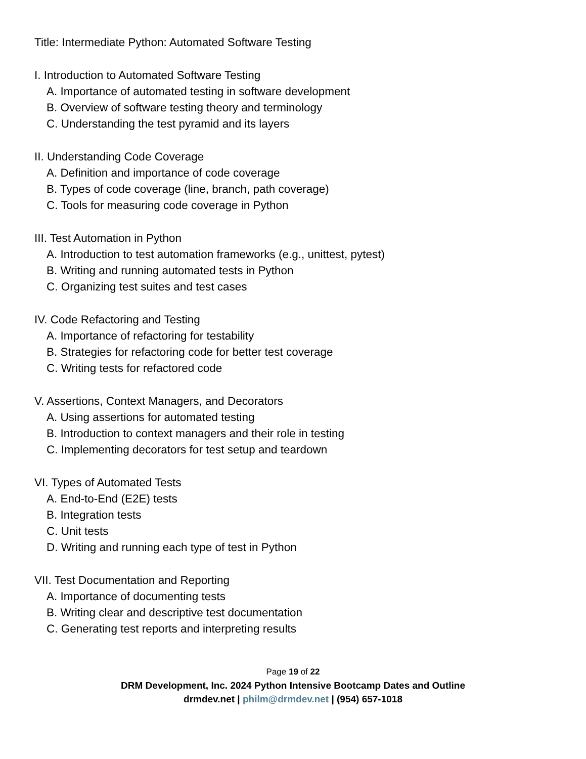Title: Intermediate Python: Automated Software Testing
I. Introduction to Automated Software Testing
A. Importance of automated testing in software development
B. Overview of software testing theory and terminology
C. Understanding the test pyramid and its layers
II. Understanding Code Coverage
A. Definition and importance of code coverage
B. Types of code coverage (line, branch, path coverage)
C. Tools for measuring code coverage in Python
III. Test Automation in Python
A. Introduction to test automation frameworks (e.g., unittest, pytest)
B. Writing and running automated tests in Python
C. Organizing test suites and test cases
IV. Code Refactoring and Testing
A. Importance of refactoring for testability
B. Strategies for refactoring code for better test coverage
C. Writing tests for refactored code
V. Assertions, Context Managers, and Decorators
A. Using assertions for automated testing
B. Introduction to context managers and their role in testing
C. Implementing decorators for test setup and teardown
VI. Types of Automated Tests
A. End-to-End (E2E) tests
B. Integration tests
C. Unit tests
D. Writing and running each type of test in Python
VII. Test Documentation and Reporting
A. Importance of documenting tests
B. Writing clear and descriptive test documentation
C. Generating test reports and interpreting results
Page 19 of 22
DRM Development, Inc. 2024 Python Intensive Bootcamp Dates and Outline
drmdev.net | philm@drmdev.net | (954) 657-1018